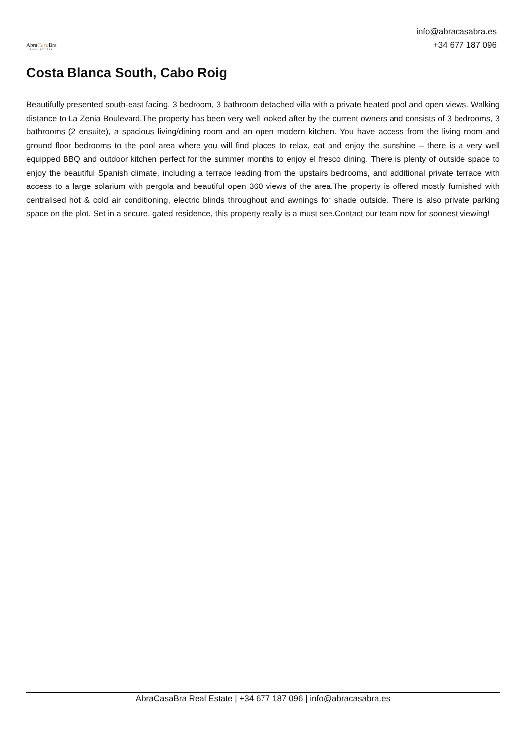AbraCasa Bra
REAL ESTATE
info@abracasabra.es
+34 677 187 096
Costa Blanca South, Cabo Roig
Beautifully presented south-east facing, 3 bedroom, 3 bathroom detached villa with a private heated pool and open views. Walking distance to La Zenia Boulevard.The property has been very well looked after by the current owners and consists of 3 bedrooms, 3 bathrooms (2 ensuite), a spacious living/dining room and an open modern kitchen. You have access from the living room and ground floor bedrooms to the pool area where you will find places to relax, eat and enjoy the sunshine – there is a very well equipped BBQ and outdoor kitchen perfect for the summer months to enjoy el fresco dining. There is plenty of outside space to enjoy the beautiful Spanish climate, including a terrace leading from the upstairs bedrooms, and additional private terrace with access to a large solarium with pergola and beautiful open 360 views of the area.The property is offered mostly furnished with centralised hot & cold air conditioning, electric blinds throughout and awnings for shade outside. There is also private parking space on the plot. Set in a secure, gated residence, this property really is a must see.Contact our team now for soonest viewing!
AbraCasaBra Real Estate | +34 677 187 096 | info@abracasabra.es